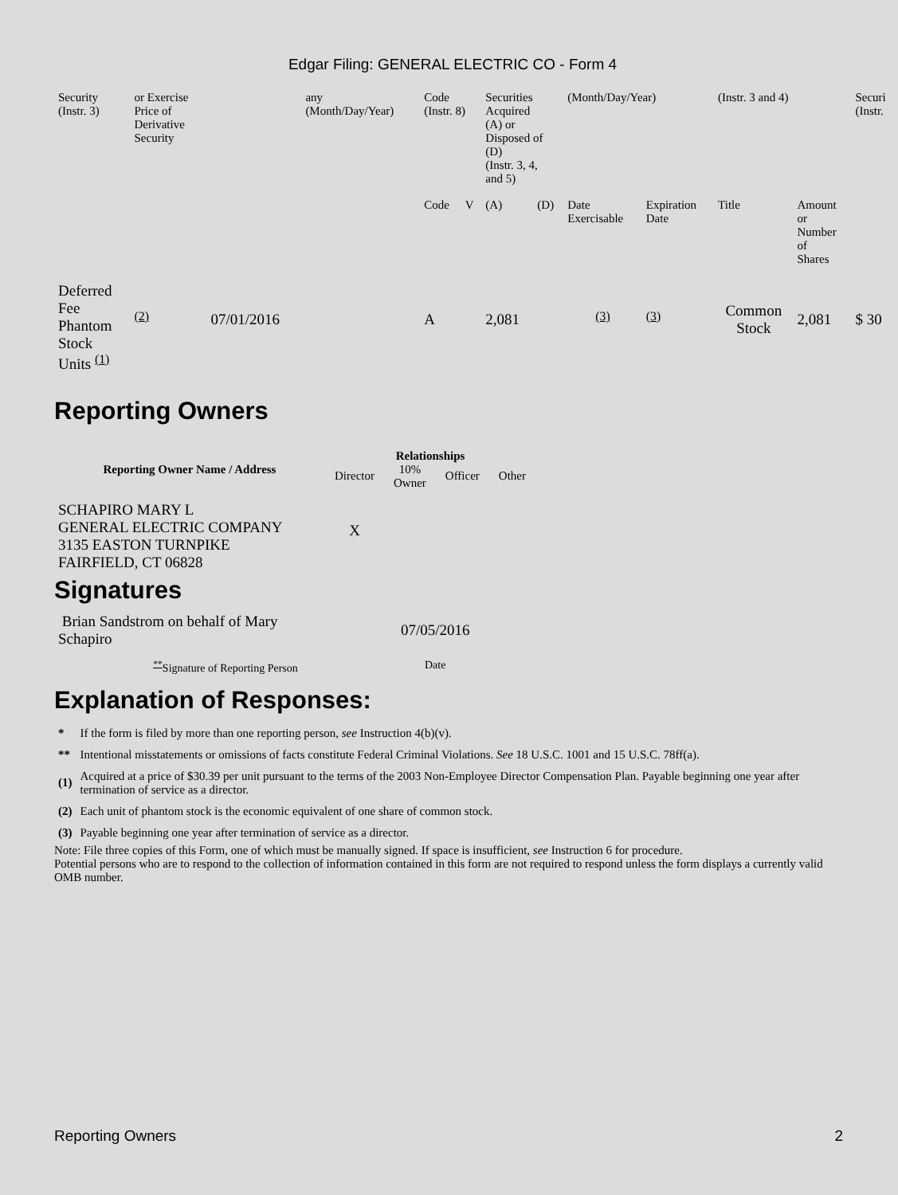Edgar Filing: GENERAL ELECTRIC CO - Form 4
| Security (Instr. 3) | or Exercise Price of Derivative Security | | any (Month/Day/Year) | Code (Instr. 8) | | Securities Acquired (A) or Disposed of (D) (Instr. 3, 4, and 5) | | (Month/Day/Year) | | (Instr. 3 and 4) | | Securi (Instr. |
| | | | | Code | V | (A) | (D) | Date Exercisable | Expiration Date | Title | Amount or Number of Shares | |
| Deferred Fee Phantom Stock Units <sup>(1)</sup> | <sup>(2)</sup> | 07/01/2016 | | A | | 2,081 | | <sup>(3)</sup> | <sup>(3)</sup> | Common Stock | 2,081 | $ 30 |
Reporting Owners
| Reporting Owner Name / Address | Relationships | | | |
| --- | --- | --- | --- | --- |
| | Director | 10% Owner | Officer | Other |
| SCHAPIRO MARY L GENERAL ELECTRIC COMPANY 3135 EASTON TURNPIKE FAIRFIELD, CT 06828 | X | | | |
Signatures
| Brian Sandstrom on behalf of Mary Schapiro | 07/05/2016 |
| <sup>**</sup> Signature of Reporting Person | Date |
Explanation of Responses:
| * | If the form is filed by more than one reporting person, see Instruction 4(b)(v). |
| ** | Intentional misstatements or omissions of facts constitute Federal Criminal Violations. See 18 U.S.C. 1001 and 15 U.S.C. 78ff(a). |
| (1) | Acquired at a price of $30.39 per unit pursuant to the terms of the 2003 Non-Employee Director Compensation Plan. Payable beginning one year after termination of service as a director. |
| (2) | Each unit of phantom stock is the economic equivalent of one share of common stock. |
| (3) | Payable beginning one year after termination of service as a director. |
Note: File three copies of this Form, one of which must be manually signed. If space is insufficient, see Instruction 6 for procedure.
Potential persons who are to respond to the collection of information contained in this form are not required to respond unless the form displays a currently valid OMB number.
Reporting Owners 2